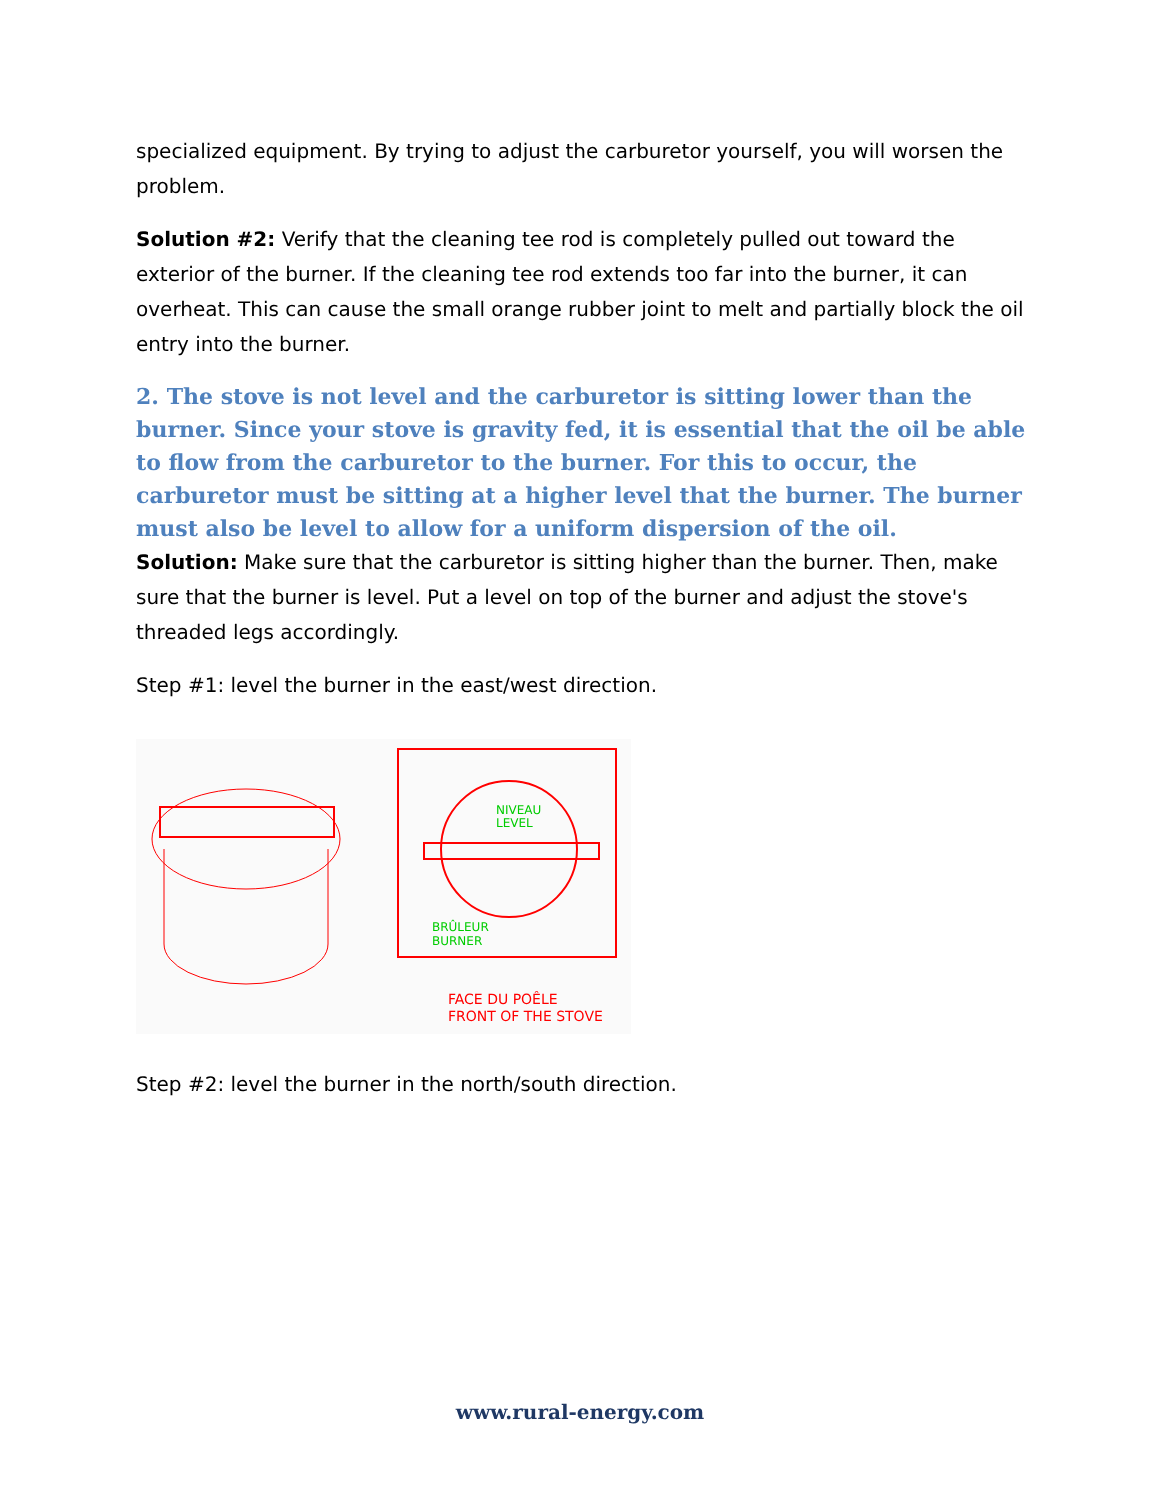specialized equipment. By trying to adjust the carburetor yourself, you will worsen the problem.
Solution #2: Verify that the cleaning tee rod is completely pulled out toward the exterior of the burner. If the cleaning tee rod extends too far into the burner, it can overheat. This can cause the small orange rubber joint to melt and partially block the oil entry into the burner.
2. The stove is not level and the carburetor is sitting lower than the burner. Since your stove is gravity fed, it is essential that the oil be able to flow from the carburetor to the burner. For this to occur, the carburetor must be sitting at a higher level that the burner. The burner must also be level to allow for a uniform dispersion of the oil.
Solution: Make sure that the carburetor is sitting higher than the burner. Then, make sure that the burner is level. Put a level on top of the burner and adjust the stove's threaded legs accordingly.
Step #1: level the burner in the east/west direction.
NIVEAU
LEVEL
BRÛLEUR
BURNER
FACE DU POÊLE
FRONT OF THE STOVE
Step #2: level the burner in the north/south direction.
www.rural-energy.com